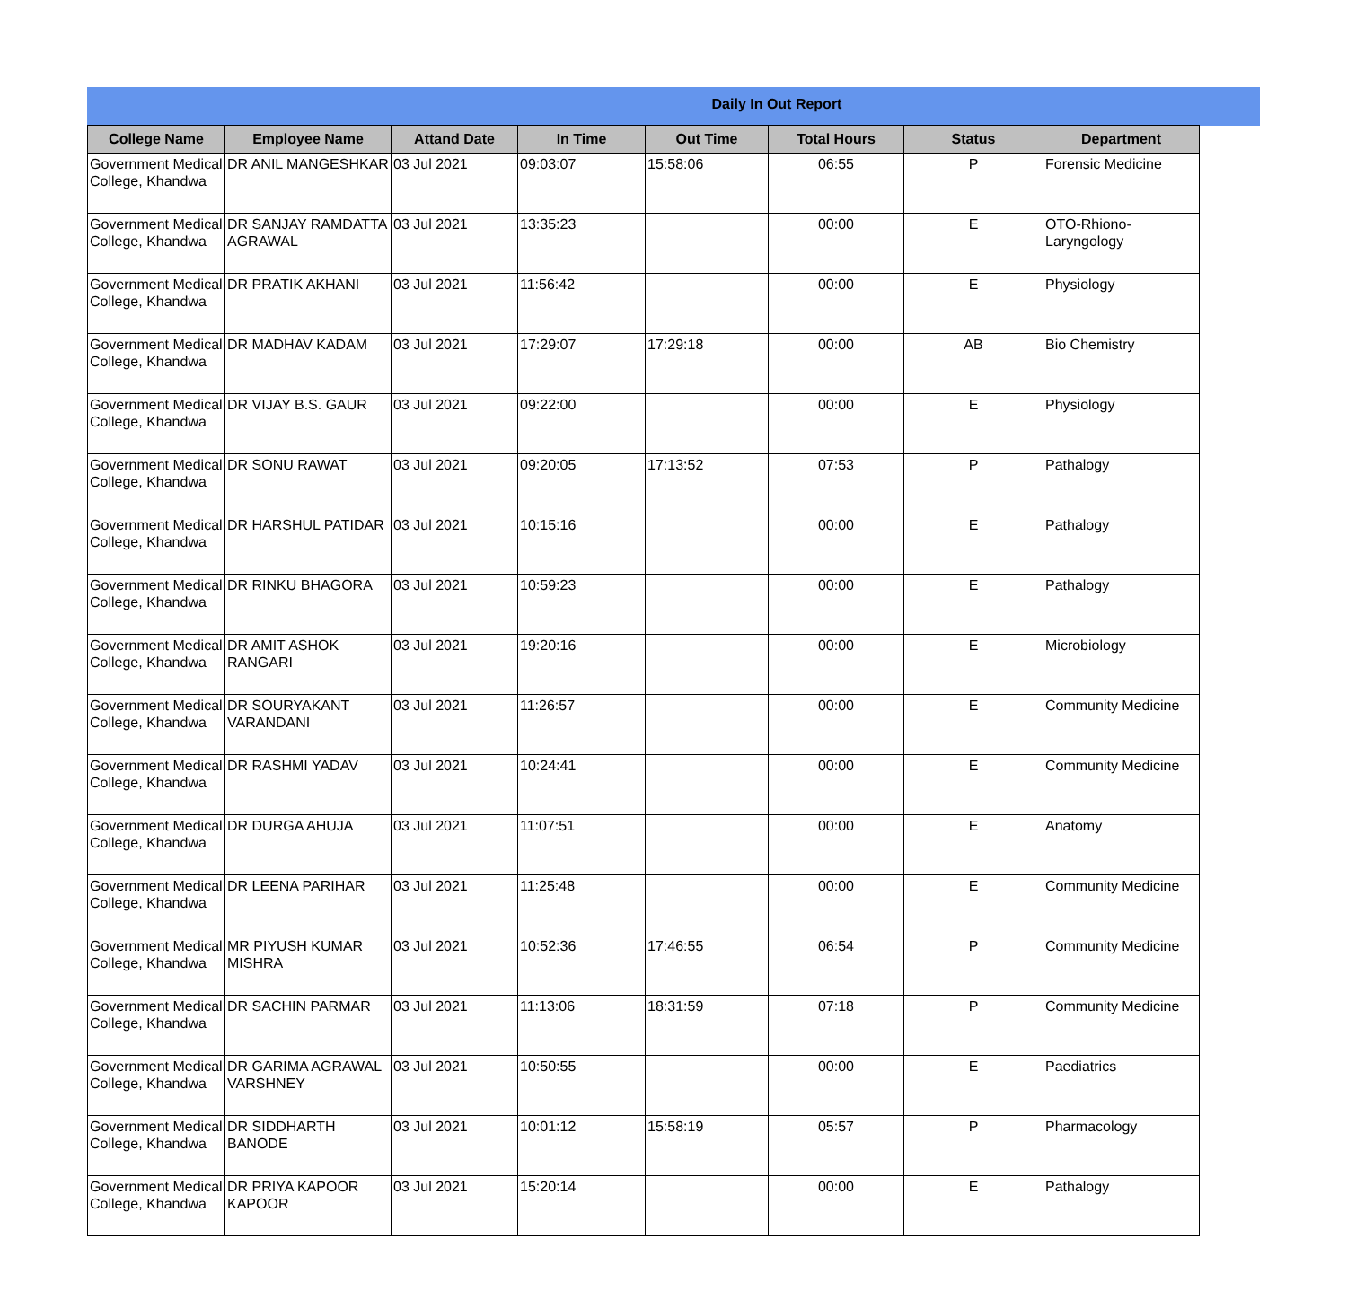Daily In Out Report
| College Name | Employee Name | Attand Date | In Time | Out Time | Total Hours | Status | Department |
| --- | --- | --- | --- | --- | --- | --- | --- |
| Government Medical College, Khandwa | DR ANIL MANGESHKAR | 03 Jul 2021 | 09:03:07 | 15:58:06 | 06:55 | P | Forensic Medicine |
| Government Medical College, Khandwa | DR SANJAY RAMDATTA AGRAWAL | 03 Jul 2021 | 13:35:23 | | 00:00 | E | OTO-Rhiono-Laryngology |
| Government Medical College, Khandwa | DR PRATIK AKHANI | 03 Jul 2021 | 11:56:42 | | 00:00 | E | Physiology |
| Government Medical College, Khandwa | DR MADHAV KADAM | 03 Jul 2021 | 17:29:07 | 17:29:18 | 00:00 | AB | Bio Chemistry |
| Government Medical College, Khandwa | DR VIJAY B.S. GAUR | 03 Jul 2021 | 09:22:00 | | 00:00 | E | Physiology |
| Government Medical College, Khandwa | DR SONU RAWAT | 03 Jul 2021 | 09:20:05 | 17:13:52 | 07:53 | P | Pathalogy |
| Government Medical College, Khandwa | DR HARSHUL PATIDAR | 03 Jul 2021 | 10:15:16 | | 00:00 | E | Pathalogy |
| Government Medical College, Khandwa | DR RINKU BHAGORA | 03 Jul 2021 | 10:59:23 | | 00:00 | E | Pathalogy |
| Government Medical College, Khandwa | DR AMIT ASHOK RANGARI | 03 Jul 2021 | 19:20:16 | | 00:00 | E | Microbiology |
| Government Medical College, Khandwa | DR SOURYAKANT VARANDANI | 03 Jul 2021 | 11:26:57 | | 00:00 | E | Community Medicine |
| Government Medical College, Khandwa | DR RASHMI YADAV | 03 Jul 2021 | 10:24:41 | | 00:00 | E | Community Medicine |
| Government Medical College, Khandwa | DR DURGA AHUJA | 03 Jul 2021 | 11:07:51 | | 00:00 | E | Anatomy |
| Government Medical College, Khandwa | DR LEENA PARIHAR | 03 Jul 2021 | 11:25:48 | | 00:00 | E | Community Medicine |
| Government Medical College, Khandwa | MR PIYUSH KUMAR MISHRA | 03 Jul 2021 | 10:52:36 | 17:46:55 | 06:54 | P | Community Medicine |
| Government Medical College, Khandwa | DR SACHIN PARMAR | 03 Jul 2021 | 11:13:06 | 18:31:59 | 07:18 | P | Community Medicine |
| Government Medical College, Khandwa | DR GARIMA AGRAWAL VARSHNEY | 03 Jul 2021 | 10:50:55 | | 00:00 | E | Paediatrics |
| Government Medical College, Khandwa | DR SIDDHARTH BANODE | 03 Jul 2021 | 10:01:12 | 15:58:19 | 05:57 | P | Pharmacology |
| Government Medical College, Khandwa | DR PRIYA KAPOOR KAPOOR | 03 Jul 2021 | 15:20:14 | | 00:00 | E | Pathalogy |